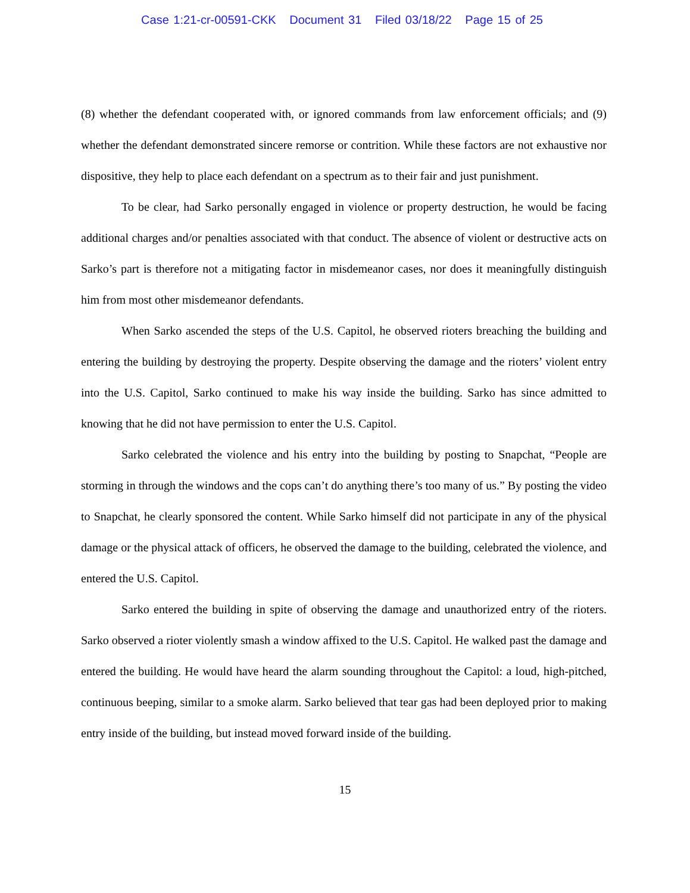Case 1:21-cr-00591-CKK Document 31 Filed 03/18/22 Page 15 of 25
(8) whether the defendant cooperated with, or ignored commands from law enforcement officials; and (9) whether the defendant demonstrated sincere remorse or contrition. While these factors are not exhaustive nor dispositive, they help to place each defendant on a spectrum as to their fair and just punishment.
To be clear, had Sarko personally engaged in violence or property destruction, he would be facing additional charges and/or penalties associated with that conduct. The absence of violent or destructive acts on Sarko’s part is therefore not a mitigating factor in misdemeanor cases, nor does it meaningfully distinguish him from most other misdemeanor defendants.
When Sarko ascended the steps of the U.S. Capitol, he observed rioters breaching the building and entering the building by destroying the property. Despite observing the damage and the rioters’ violent entry into the U.S. Capitol, Sarko continued to make his way inside the building. Sarko has since admitted to knowing that he did not have permission to enter the U.S. Capitol.
Sarko celebrated the violence and his entry into the building by posting to Snapchat, “People are storming in through the windows and the cops can’t do anything there’s too many of us.” By posting the video to Snapchat, he clearly sponsored the content. While Sarko himself did not participate in any of the physical damage or the physical attack of officers, he observed the damage to the building, celebrated the violence, and entered the U.S. Capitol.
Sarko entered the building in spite of observing the damage and unauthorized entry of the rioters. Sarko observed a rioter violently smash a window affixed to the U.S. Capitol. He walked past the damage and entered the building. He would have heard the alarm sounding throughout the Capitol: a loud, high-pitched, continuous beeping, similar to a smoke alarm. Sarko believed that tear gas had been deployed prior to making entry inside of the building, but instead moved forward inside of the building.
15